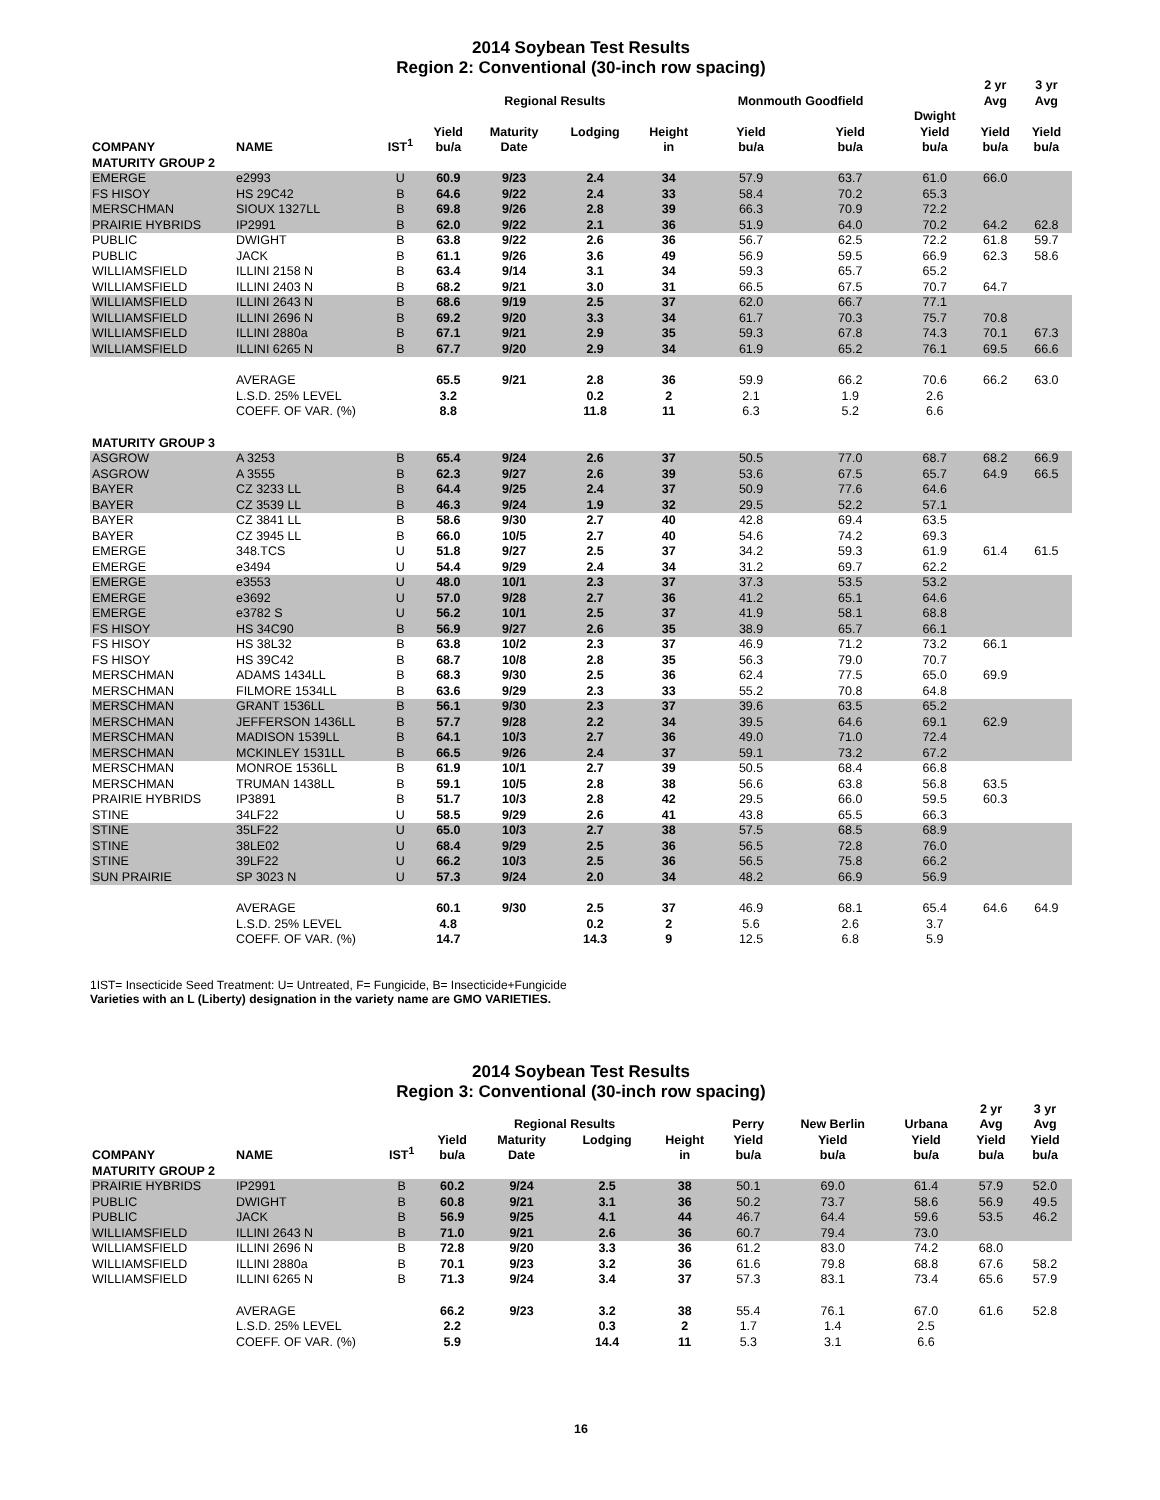2014 Soybean Test Results
Region 2: Conventional (30-inch row spacing)
| | | | | Regional Results | | | Monmouth Goodfield | | | 2 yr Avg | 3 yr Avg |
| --- | --- | --- | --- | --- | --- | --- | --- | --- | --- | --- | --- |
| COMPANY | NAME | IST<sup>1</sup> | Yield bu/a | Maturity Date | Lodging | Height in | Yield bu/a | Yield bu/a | Dwight Yield bu/a | Yield bu/a | Yield bu/a |
| MATURITY GROUP 2 | | | | | | | | | | | |
| EMERGE | e2993 | U | 60.9 | 9/23 | 2.4 | 34 | 57.9 | 63.7 | 61.0 | 66.0 | |
| FS HISOY | HS 29C42 | B | 64.6 | 9/22 | 2.4 | 33 | 58.4 | 70.2 | 65.3 | | |
| MERSCHMAN | SIOUX 1327LL | B | 69.8 | 9/26 | 2.8 | 39 | 66.3 | 70.9 | 72.2 | | |
| PRAIRIE HYBRIDS | IP2991 | B | 62.0 | 9/22 | 2.1 | 36 | 51.9 | 64.0 | 70.2 | 64.2 | 62.8 |
| PUBLIC | DWIGHT | B | 63.8 | 9/22 | 2.6 | 36 | 56.7 | 62.5 | 72.2 | 61.8 | 59.7 |
| PUBLIC | JACK | B | 61.1 | 9/26 | 3.6 | 49 | 56.9 | 59.5 | 66.9 | 62.3 | 58.6 |
| WILLIAMSFIELD | ILLINI 2158 N | B | 63.4 | 9/14 | 3.1 | 34 | 59.3 | 65.7 | 65.2 | | |
| WILLIAMSFIELD | ILLINI 2403 N | B | 68.2 | 9/21 | 3.0 | 31 | 66.5 | 67.5 | 70.7 | 64.7 | |
| WILLIAMSFIELD | ILLINI 2643 N | B | 68.6 | 9/19 | 2.5 | 37 | 62.0 | 66.7 | 77.1 | | |
| WILLIAMSFIELD | ILLINI 2696 N | B | 69.2 | 9/20 | 3.3 | 34 | 61.7 | 70.3 | 75.7 | 70.8 | |
| WILLIAMSFIELD | ILLINI 2880a | B | 67.1 | 9/21 | 2.9 | 35 | 59.3 | 67.8 | 74.3 | 70.1 | 67.3 |
| WILLIAMSFIELD | ILLINI 6265 N | B | 67.7 | 9/20 | 2.9 | 34 | 61.9 | 65.2 | 76.1 | 69.5 | 66.6 |
| | AVERAGE | | 65.5 | 9/21 | 2.8 | 36 | 59.9 | 66.2 | 70.6 | 66.2 | 63.0 |
| | L.S.D. 25% LEVEL | | 3.2 | | 0.2 | 2 | 2.1 | 1.9 | 2.6 | | |
| | COEFF. OF VAR. (%) | | 8.8 | | 11.8 | 11 | 6.3 | 5.2 | 6.6 | | |
| MATURITY GROUP 3 | | | | | | | | | | | |
| ASGROW | A 3253 | B | 65.4 | 9/24 | 2.6 | 37 | 50.5 | 77.0 | 68.7 | 68.2 | 66.9 |
| ASGROW | A 3555 | B | 62.3 | 9/27 | 2.6 | 39 | 53.6 | 67.5 | 65.7 | 64.9 | 66.5 |
| BAYER | CZ 3233 LL | B | 64.4 | 9/25 | 2.4 | 37 | 50.9 | 77.6 | 64.6 | | |
| BAYER | CZ 3539 LL | B | 46.3 | 9/24 | 1.9 | 32 | 29.5 | 52.2 | 57.1 | | |
| BAYER | CZ 3841 LL | B | 58.6 | 9/30 | 2.7 | 40 | 42.8 | 69.4 | 63.5 | | |
| BAYER | CZ 3945 LL | B | 66.0 | 10/5 | 2.7 | 40 | 54.6 | 74.2 | 69.3 | | |
| EMERGE | 348.TCS | U | 51.8 | 9/27 | 2.5 | 37 | 34.2 | 59.3 | 61.9 | 61.4 | 61.5 |
| EMERGE | e3494 | U | 54.4 | 9/29 | 2.4 | 34 | 31.2 | 69.7 | 62.2 | | |
| EMERGE | e3553 | U | 48.0 | 10/1 | 2.3 | 37 | 37.3 | 53.5 | 53.2 | | |
| EMERGE | e3692 | U | 57.0 | 9/28 | 2.7 | 36 | 41.2 | 65.1 | 64.6 | | |
| EMERGE | e3782 S | U | 56.2 | 10/1 | 2.5 | 37 | 41.9 | 58.1 | 68.8 | | |
| FS HISOY | HS 34C90 | B | 56.9 | 9/27 | 2.6 | 35 | 38.9 | 65.7 | 66.1 | | |
| FS HISOY | HS 38L32 | B | 63.8 | 10/2 | 2.3 | 37 | 46.9 | 71.2 | 73.2 | 66.1 | |
| FS HISOY | HS 39C42 | B | 68.7 | 10/8 | 2.8 | 35 | 56.3 | 79.0 | 70.7 | | |
| MERSCHMAN | ADAMS 1434LL | B | 68.3 | 9/30 | 2.5 | 36 | 62.4 | 77.5 | 65.0 | 69.9 | |
| MERSCHMAN | FILMORE 1534LL | B | 63.6 | 9/29 | 2.3 | 33 | 55.2 | 70.8 | 64.8 | | |
| MERSCHMAN | GRANT 1536LL | B | 56.1 | 9/30 | 2.3 | 37 | 39.6 | 63.5 | 65.2 | | |
| MERSCHMAN | JEFFERSON 1436LL | B | 57.7 | 9/28 | 2.2 | 34 | 39.5 | 64.6 | 69.1 | 62.9 | |
| MERSCHMAN | MADISON 1539LL | B | 64.1 | 10/3 | 2.7 | 36 | 49.0 | 71.0 | 72.4 | | |
| MERSCHMAN | MCKINLEY 1531LL | B | 66.5 | 9/26 | 2.4 | 37 | 59.1 | 73.2 | 67.2 | | |
| MERSCHMAN | MONROE 1536LL | B | 61.9 | 10/1 | 2.7 | 39 | 50.5 | 68.4 | 66.8 | | |
| MERSCHMAN | TRUMAN 1438LL | B | 59.1 | 10/5 | 2.8 | 38 | 56.6 | 63.8 | 56.8 | 63.5 | |
| PRAIRIE HYBRIDS | IP3891 | B | 51.7 | 10/3 | 2.8 | 42 | 29.5 | 66.0 | 59.5 | 60.3 | |
| STINE | 34LF22 | U | 58.5 | 9/29 | 2.6 | 41 | 43.8 | 65.5 | 66.3 | | |
| STINE | 35LF22 | U | 65.0 | 10/3 | 2.7 | 38 | 57.5 | 68.5 | 68.9 | | |
| STINE | 38LE02 | U | 68.4 | 9/29 | 2.5 | 36 | 56.5 | 72.8 | 76.0 | | |
| STINE | 39LF22 | U | 66.2 | 10/3 | 2.5 | 36 | 56.5 | 75.8 | 66.2 | | |
| SUN PRAIRIE | SP 3023 N | U | 57.3 | 9/24 | 2.0 | 34 | 48.2 | 66.9 | 56.9 | | |
| | AVERAGE | | 60.1 | 9/30 | 2.5 | 37 | 46.9 | 68.1 | 65.4 | 64.6 | 64.9 |
| | L.S.D. 25% LEVEL | | 4.8 | | 0.2 | 2 | 5.6 | 2.6 | 3.7 | | |
| | COEFF. OF VAR. (%) | | 14.7 | | 14.3 | 9 | 12.5 | 6.8 | 5.9 | | |
1IST= Insecticide Seed Treatment: U= Untreated, F= Fungicide, B= Insecticide+Fungicide
Varieties with an L (Liberty) designation in the variety name are GMO VARIETIES.
2014 Soybean Test Results
Region 3: Conventional (30-inch row spacing)
| | | | | Regional Results | | | Perry | New Berlin | Urbana | 2 yr Avg | 3 yr Avg |
| --- | --- | --- | --- | --- | --- | --- | --- | --- | --- | --- | --- |
| COMPANY | NAME | IST<sup>1</sup> | Yield bu/a | Maturity Date | Lodging | Height in | Yield bu/a | Yield bu/a | Yield bu/a | Yield bu/a | Yield bu/a |
| MATURITY GROUP 2 | | | | | | | | | | | |
| PRAIRIE HYBRIDS | IP2991 | B | 60.2 | 9/24 | 2.5 | 38 | 50.1 | 69.0 | 61.4 | 57.9 | 52.0 |
| PUBLIC | DWIGHT | B | 60.8 | 9/21 | 3.1 | 36 | 50.2 | 73.7 | 58.6 | 56.9 | 49.5 |
| PUBLIC | JACK | B | 56.9 | 9/25 | 4.1 | 44 | 46.7 | 64.4 | 59.6 | 53.5 | 46.2 |
| WILLIAMSFIELD | ILLINI 2643 N | B | 71.0 | 9/21 | 2.6 | 36 | 60.7 | 79.4 | 73.0 | | |
| WILLIAMSFIELD | ILLINI 2696 N | B | 72.8 | 9/20 | 3.3 | 36 | 61.2 | 83.0 | 74.2 | 68.0 | |
| WILLIAMSFIELD | ILLINI 2880a | B | 70.1 | 9/23 | 3.2 | 36 | 61.6 | 79.8 | 68.8 | 67.6 | 58.2 |
| WILLIAMSFIELD | ILLINI 6265 N | B | 71.3 | 9/24 | 3.4 | 37 | 57.3 | 83.1 | 73.4 | 65.6 | 57.9 |
| | AVERAGE | | 66.2 | 9/23 | 3.2 | 38 | 55.4 | 76.1 | 67.0 | 61.6 | 52.8 |
| | L.S.D. 25% LEVEL | | 2.2 | | 0.3 | 2 | 1.7 | 1.4 | 2.5 | | |
| | COEFF. OF VAR. (%) | | 5.9 | | 14.4 | 11 | 5.3 | 3.1 | 6.6 | | |
16